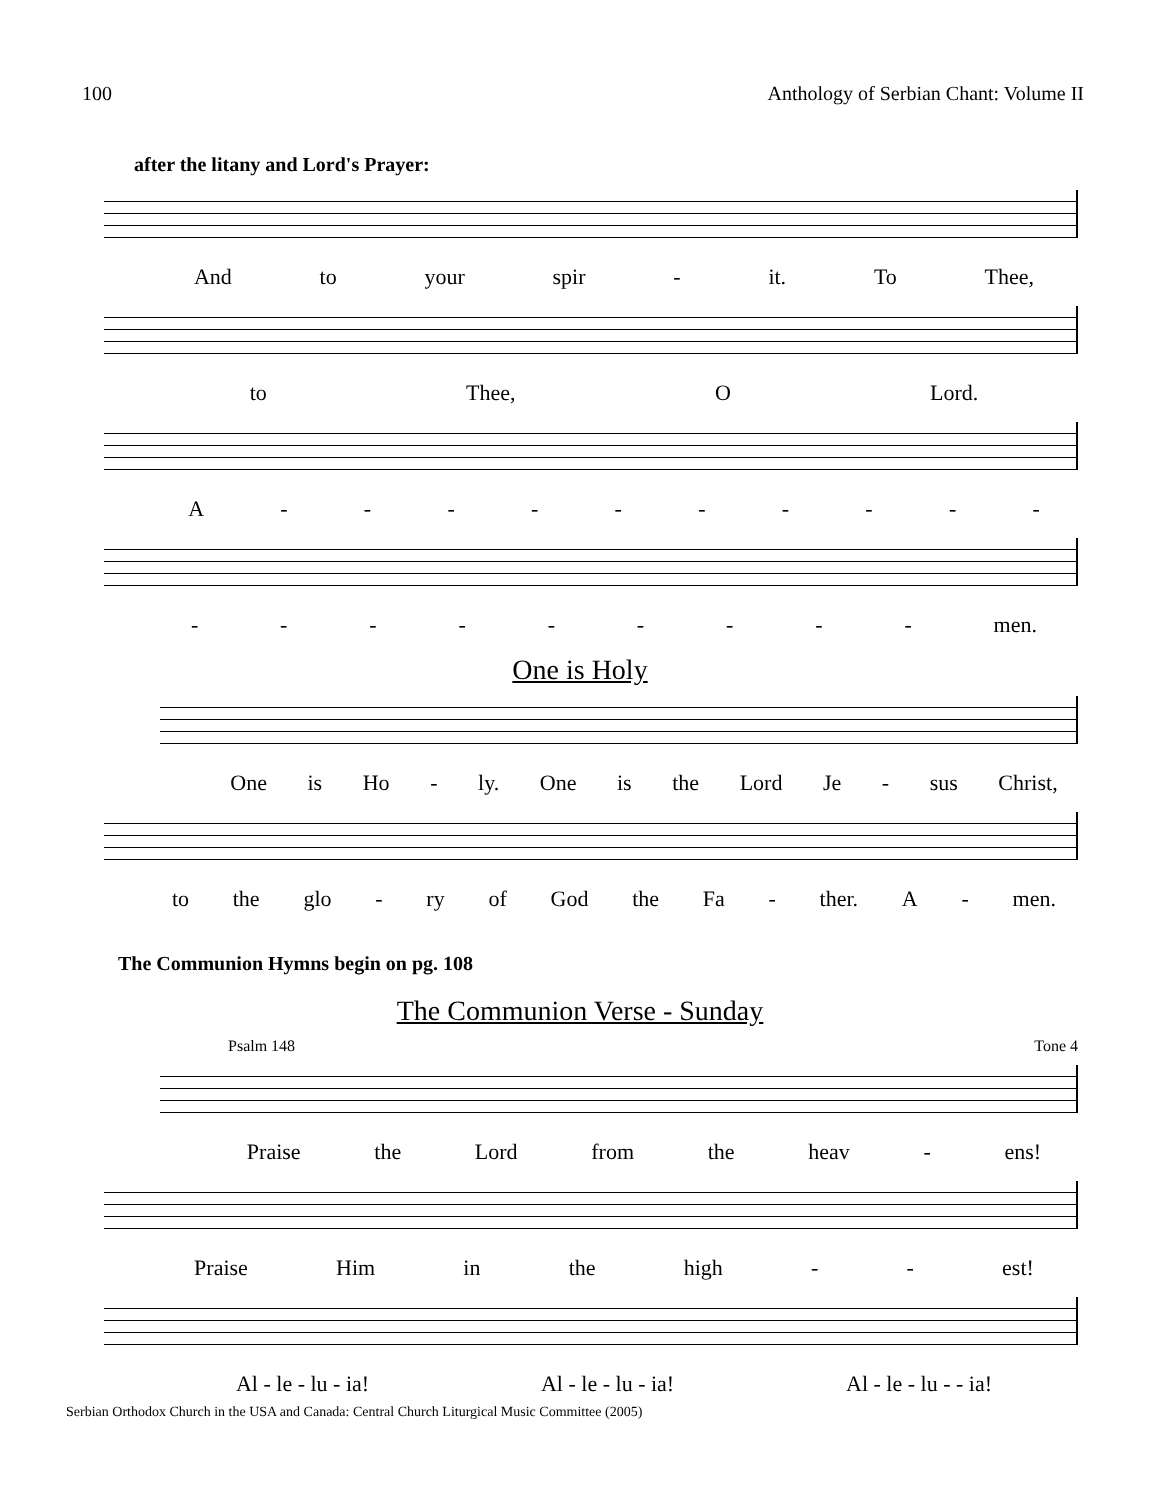100 Anthology of Serbian Chant: Volume II
after the litany and Lord's Prayer:
And to your spir - it. To Thee,
to Thee, O Lord.
A - - - - - - - - - -
- - - - - - - - - men.
One is Holy
One is Ho - ly. One is the Lord Je - sus Christ,
to the glo - ry of God the Fa - ther. A - men.
The Communion Hymns begin on pg. 108
The Communion Verse - Sunday
Psalm 148 Tone 4
Praise the Lord from the heav - ens!
Praise Him in the high - - est!
Al - le - lu - ia! Al - le - lu - ia! Al - le - lu - - ia!
Serbian Orthodox Church in the USA and Canada: Central Church Liturgical Music Committee (2005)